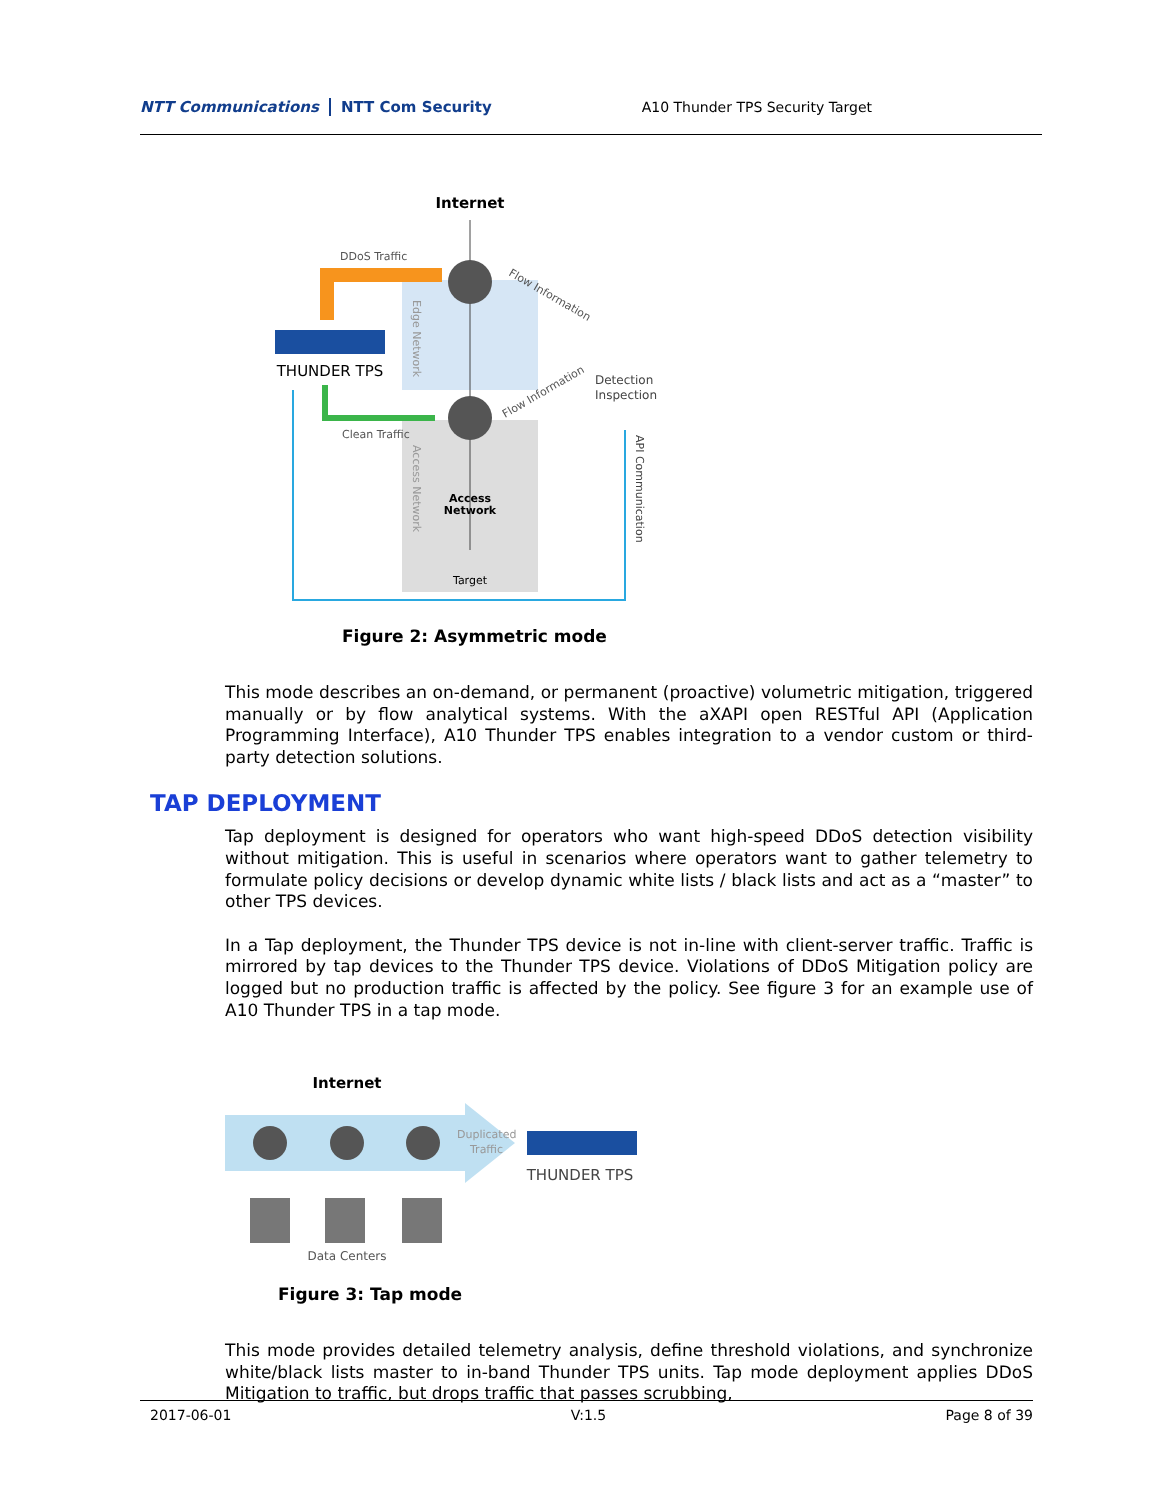NTT Communications NTT Com Security
A10 Thunder TPS Security Target
Internet
DDoS Traffic
THUNDER TPS
Clean Traffic
Flow Information
Flow Information
Detection
Inspection
API Communication
Access
Network
Target
Edge Network
Access Network
Figure 2: Asymmetric mode
This mode describes an on-demand, or permanent (proactive) volumetric mitigation, triggered manually or by flow analytical systems. With the aXAPI open RESTful API (Application Programming Interface), A10 Thunder TPS enables integration to a vendor custom or third-party detection solutions.
TAP DEPLOYMENT
Tap deployment is designed for operators who want high-speed DDoS detection visibility without mitigation. This is useful in scenarios where operators want to gather telemetry to formulate policy decisions or develop dynamic white lists / black lists and act as a “master” to other TPS devices.
In a Tap deployment, the Thunder TPS device is not in-line with client-server traffic. Traffic is mirrored by tap devices to the Thunder TPS device. Violations of DDoS Mitigation policy are logged but no production traffic is affected by the policy. See figure 3 for an example use of A10 Thunder TPS in a tap mode.
Internet
Duplicated
Traffic
THUNDER TPS
Data Centers
Figure 3: Tap mode
This mode provides detailed telemetry analysis, define threshold violations, and synchronize white/black lists master to in-band Thunder TPS units. Tap mode deployment applies DDoS Mitigation to traffic, but drops traffic that passes scrubbing,
2017-06-01 V:1.5 Page 8 of 39